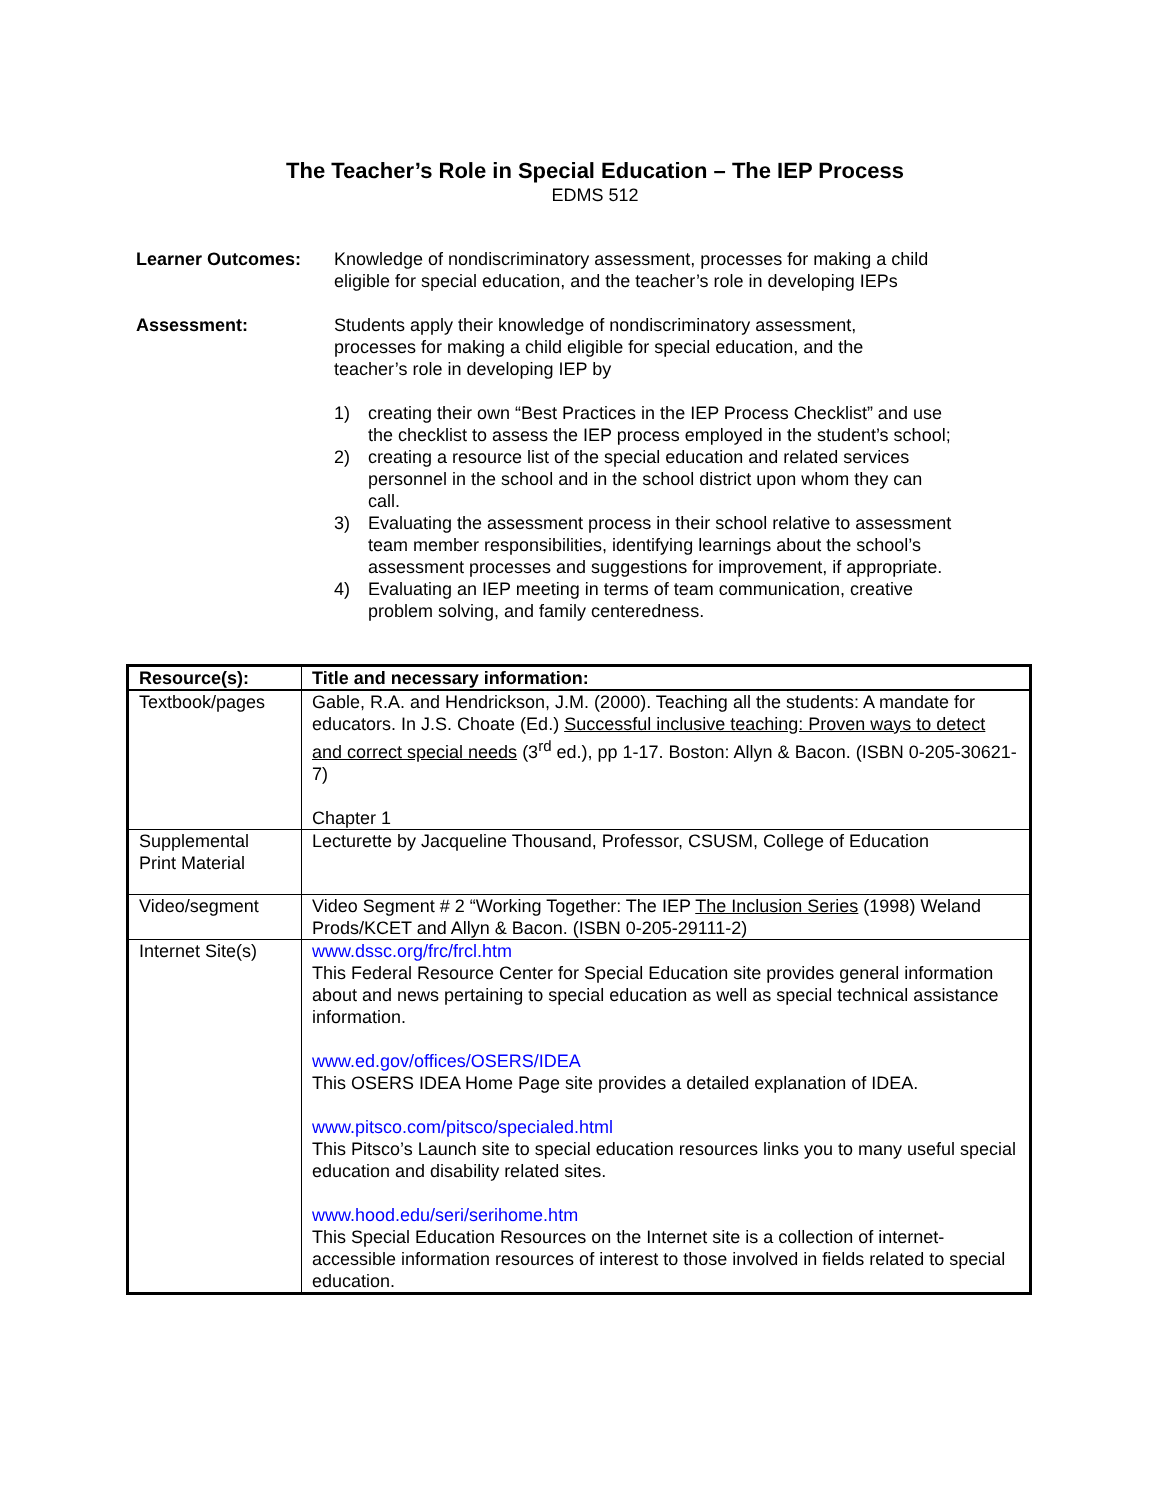The Teacher’s Role in Special Education – The IEP Process
EDMS 512
Learner Outcomes: Knowledge of nondiscriminatory assessment, processes for making a child eligible for special education, and the teacher’s role in developing IEPs
Assessment: Students apply their knowledge of nondiscriminatory assessment, processes for making a child eligible for special education, and the teacher’s role in developing IEP by
1) creating their own “Best Practices in the IEP Process Checklist” and use the checklist to assess the IEP process employed in the student’s school;
2) creating a resource list of the special education and related services personnel in the school and in the school district upon whom they can call.
3) Evaluating the assessment process in their school relative to assessment team member responsibilities, identifying learnings about the school’s assessment processes and suggestions for improvement, if appropriate.
4) Evaluating an IEP meeting in terms of team communication, creative problem solving, and family centeredness.
| Resource(s): | Title and necessary information: |
| --- | --- |
| Textbook/pages | Gable, R.A. and Hendrickson, J.M. (2000). Teaching all the students: A mandate for educators. In J.S. Choate (Ed.) Successful inclusive teaching: Proven ways to detect and correct special needs (3<sup>rd</sup> ed.), pp 1-17. Boston: Allyn & Bacon. (ISBN 0-205-30621-7) Chapter 1 |
| Supplemental Print Material | Lecturette by Jacqueline Thousand, Professor, CSUSM, College of Education |
| Video/segment | Video Segment # 2 “Working Together: The IEP The Inclusion Series (1998) Weland Prods/KCET and Allyn & Bacon. (ISBN 0-205-29111-2) |
| Internet Site(s) | www.dssc.org/frc/frcl.htm This Federal Resource Center for Special Education site provides general information about and news pertaining to special education as well as special technical assistance information. www.ed.gov/offices/OSERS/IDEA This OSERS IDEA Home Page site provides a detailed explanation of IDEA. www.pitsco.com/pitsco/specialed.html This Pitsco’s Launch site to special education resources links you to many useful special education and disability related sites. www.hood.edu/seri/serihome.htm This Special Education Resources on the Internet site is a collection of internet-accessible information resources of interest to those involved in fields related to special education. |